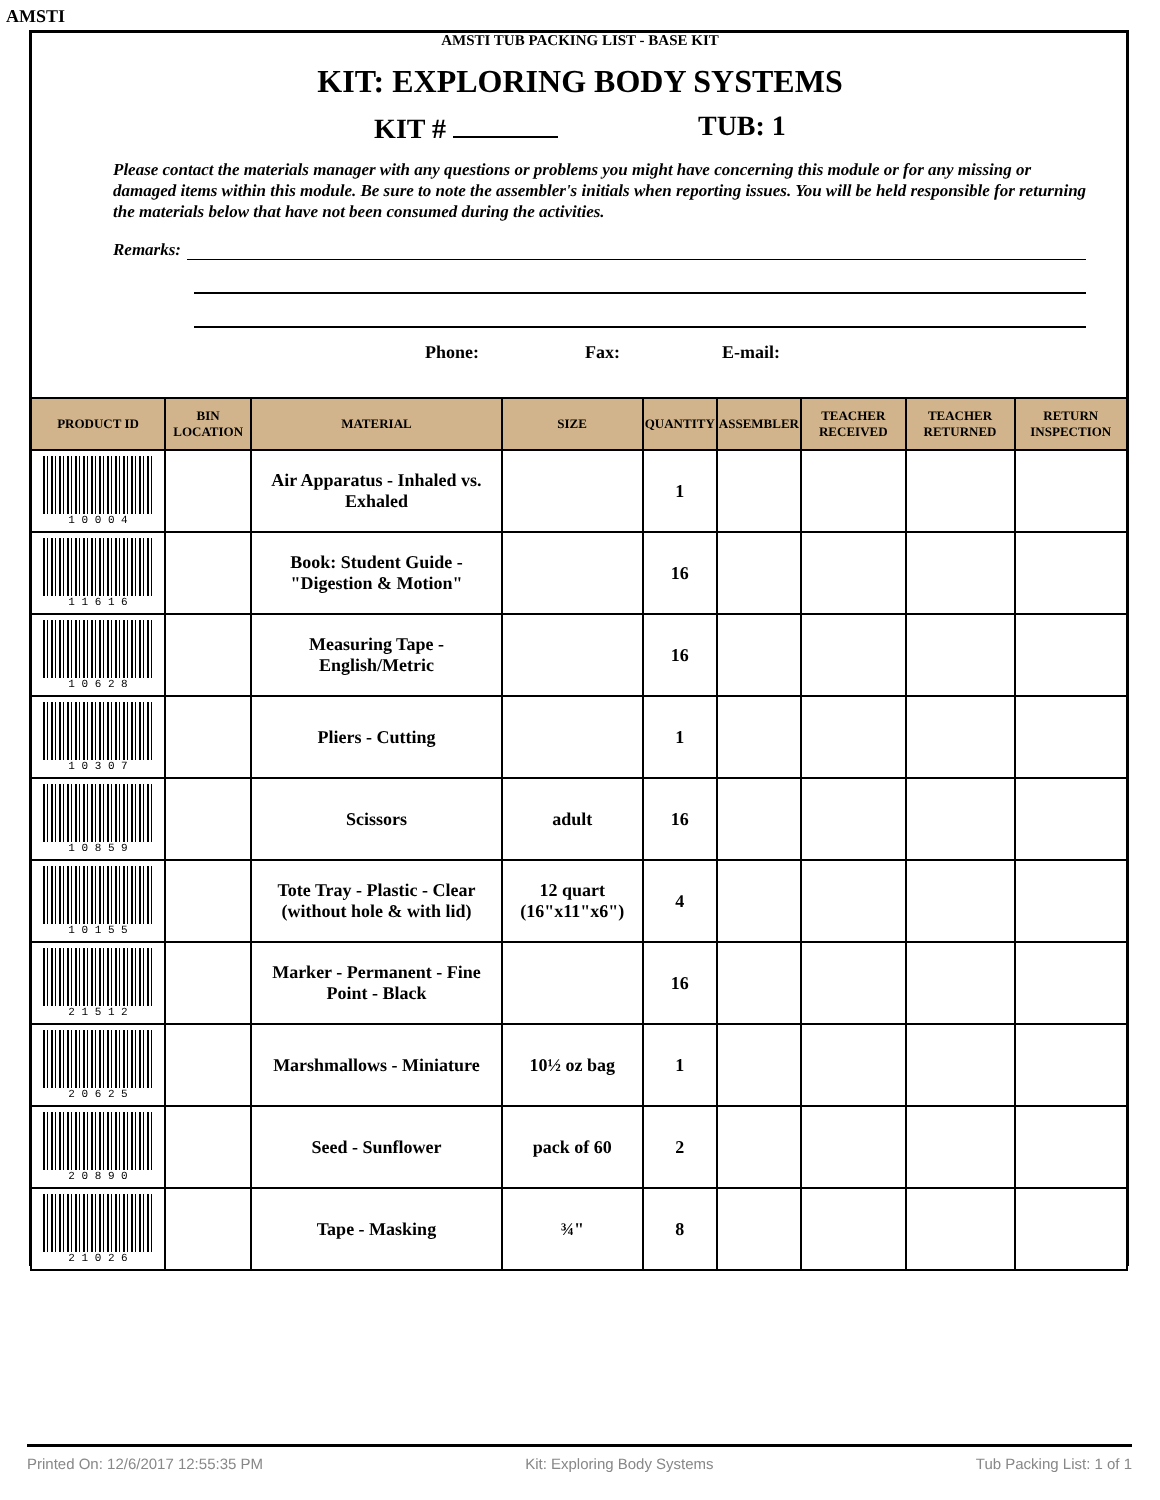AMSTI
AMSTI TUB PACKING LIST - BASE KIT
KIT: EXPLORING BODY SYSTEMS
KIT # TUB: 1
Please contact the materials manager with any questions or problems you might have concerning this module or for any missing or damaged items within this module. Be sure to note the assembler's initials when reporting issues. You will be held responsible for returning the materials below that have not been consumed during the activities.
Remarks:
Phone: Fax: E-mail:
| PRODUCT ID | BIN LOCATION | MATERIAL | SIZE | QUANTITY | ASSEMBLER | TEACHER RECEIVED | TEACHER RETURNED | RETURN INSPECTION |
| --- | --- | --- | --- | --- | --- | --- | --- | --- |
| 1 0 0 0 4 | | Air Apparatus - Inhaled vs. Exhaled | | 1 | | | | |
| 1 1 6 1 6 | | Book: Student Guide - "Digestion & Motion" | | 16 | | | | |
| 1 0 6 2 8 | | Measuring Tape - English/Metric | | 16 | | | | |
| 1 0 3 0 7 | | Pliers - Cutting | | 1 | | | | |
| 1 0 8 5 9 | | Scissors | adult | 16 | | | | |
| 1 0 1 5 5 | | Tote Tray - Plastic - Clear (without hole & with lid) | 12 quart (16"x11"x6") | 4 | | | | |
| 2 1 5 1 2 | | Marker - Permanent - Fine Point - Black | | 16 | | | | |
| 2 0 6 2 5 | | Marshmallows - Miniature | 10½ oz bag | 1 | | | | |
| 2 0 8 9 0 | | Seed - Sunflower | pack of 60 | 2 | | | | |
| 2 1 0 2 6 | | Tape - Masking | ¾" | 8 | | | | |
Printed On: 12/6/2017 12:55:35 PM Kit: Exploring Body Systems Tub Packing List: 1 of 1